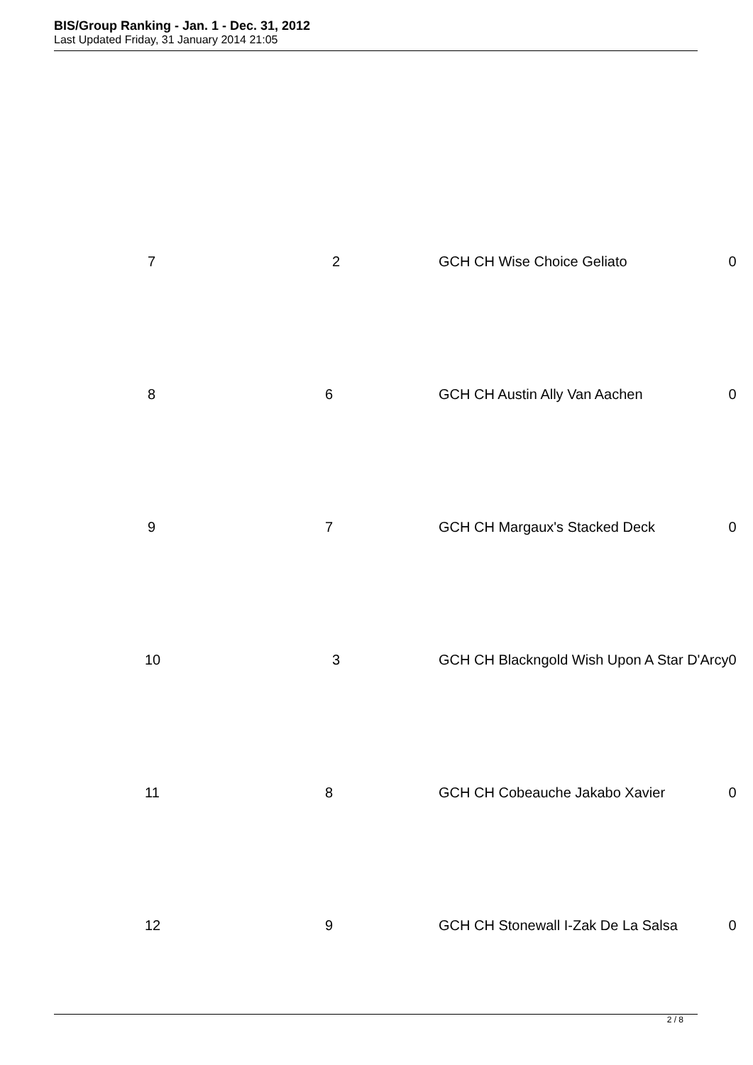BIS/Group Ranking - Jan. 1 - Dec. 31, 2012
Last Updated Friday, 31 January 2014 21:05
| 7 | 2 | GCH CH Wise Choice Geliato | 0 |
| 8 | 6 | GCH CH Austin Ally Van Aachen | 0 |
| 9 | 7 | GCH CH Margaux's Stacked Deck | 0 |
| 10 | 3 | GCH CH Blackngold Wish Upon A Star D'Arcy | 0 |
| 11 | 8 | GCH CH Cobeauche Jakabo Xavier | 0 |
| 12 | 9 | GCH CH Stonewall I-Zak De La Salsa | 0 |
2 / 8